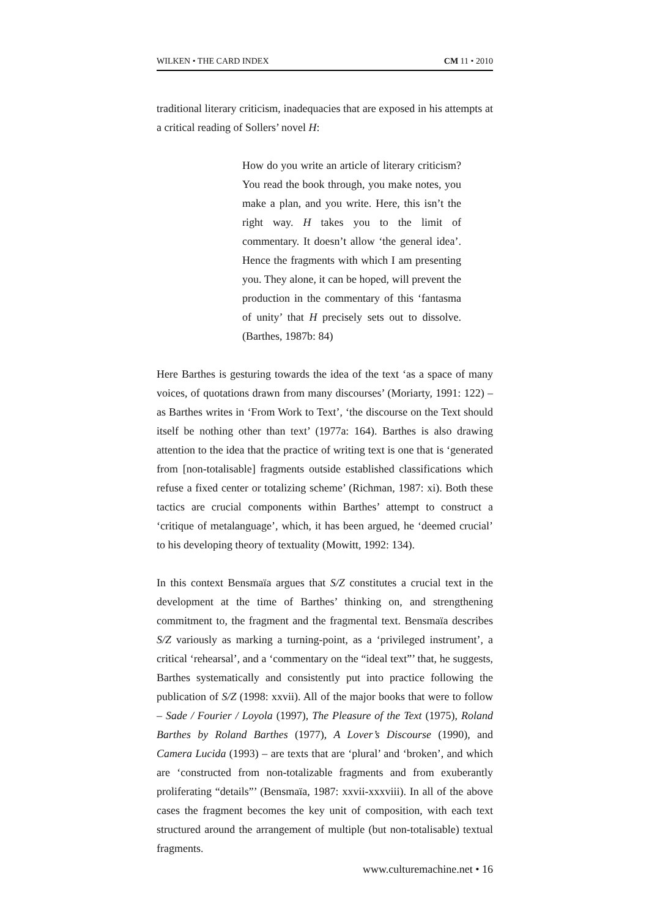WILKEN • THE CARD INDEX CM 11 • 2010
traditional literary criticism, inadequacies that are exposed in his attempts at a critical reading of Sollers’ novel H:
How do you write an article of literary criticism? You read the book through, you make notes, you make a plan, and you write. Here, this isn’t the right way. H takes you to the limit of commentary. It doesn’t allow ‘the general idea’. Hence the fragments with which I am presenting you. They alone, it can be hoped, will prevent the production in the commentary of this ‘fantasma of unity’ that H precisely sets out to dissolve. (Barthes, 1987b: 84)
Here Barthes is gesturing towards the idea of the text ‘as a space of many voices, of quotations drawn from many discourses’ (Moriarty, 1991: 122) – as Barthes writes in ‘From Work to Text’, ‘the discourse on the Text should itself be nothing other than text’ (1977a: 164). Barthes is also drawing attention to the idea that the practice of writing text is one that is ‘generated from [non-totalisable] fragments outside established classifications which refuse a fixed center or totalizing scheme’ (Richman, 1987: xi). Both these tactics are crucial components within Barthes’ attempt to construct a ‘critique of metalanguage’, which, it has been argued, he ‘deemed crucial’ to his developing theory of textuality (Mowitt, 1992: 134).
In this context Bensmaïa argues that S/Z constitutes a crucial text in the development at the time of Barthes’ thinking on, and strengthening commitment to, the fragment and the fragmental text. Bensmaïa describes S/Z variously as marking a turning-point, as a ‘privileged instrument’, a critical ‘rehearsal’, and a ‘commentary on the “ideal text”’ that, he suggests, Barthes systematically and consistently put into practice following the publication of S/Z (1998: xxvii). All of the major books that were to follow – Sade / Fourier / Loyola (1997), The Pleasure of the Text (1975), Roland Barthes by Roland Barthes (1977), A Lover’s Discourse (1990), and Camera Lucida (1993) – are texts that are ‘plural’ and ‘broken’, and which are ‘constructed from non-totalizable fragments and from exuberantly proliferating “details”’ (Bensmaïa, 1987: xxvii-xxxviii). In all of the above cases the fragment becomes the key unit of composition, with each text structured around the arrangement of multiple (but non-totalisable) textual fragments.
www.culturemachine.net • 16